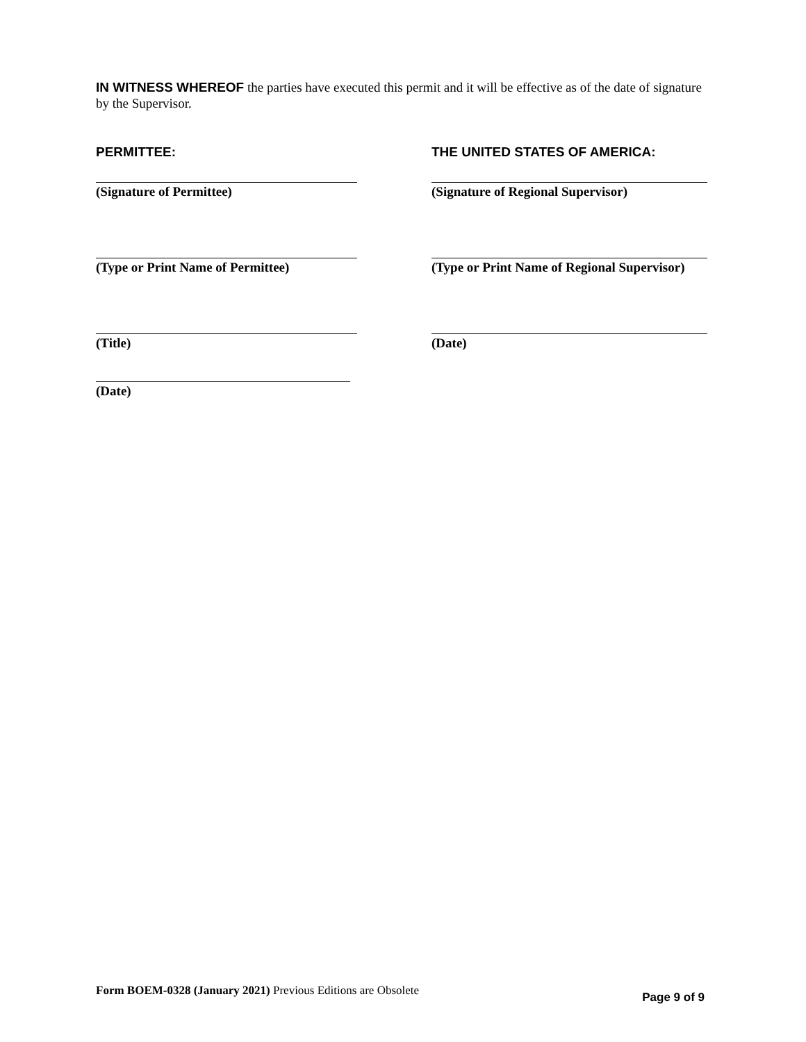IN WITNESS WHEREOF the parties have executed this permit and it will be effective as of the date of signature by the Supervisor.
PERMITTEE: THE UNITED STATES OF AMERICA:
(Signature of Permittee) (Signature of Regional Supervisor)
(Type or Print Name of Permittee)
(Type or Print Name of Regional Supervisor)
(Title) (Date)
(Date)
Form BOEM-0328 (January 2021) Previous Editions are Obsolete
Page 9 of 9